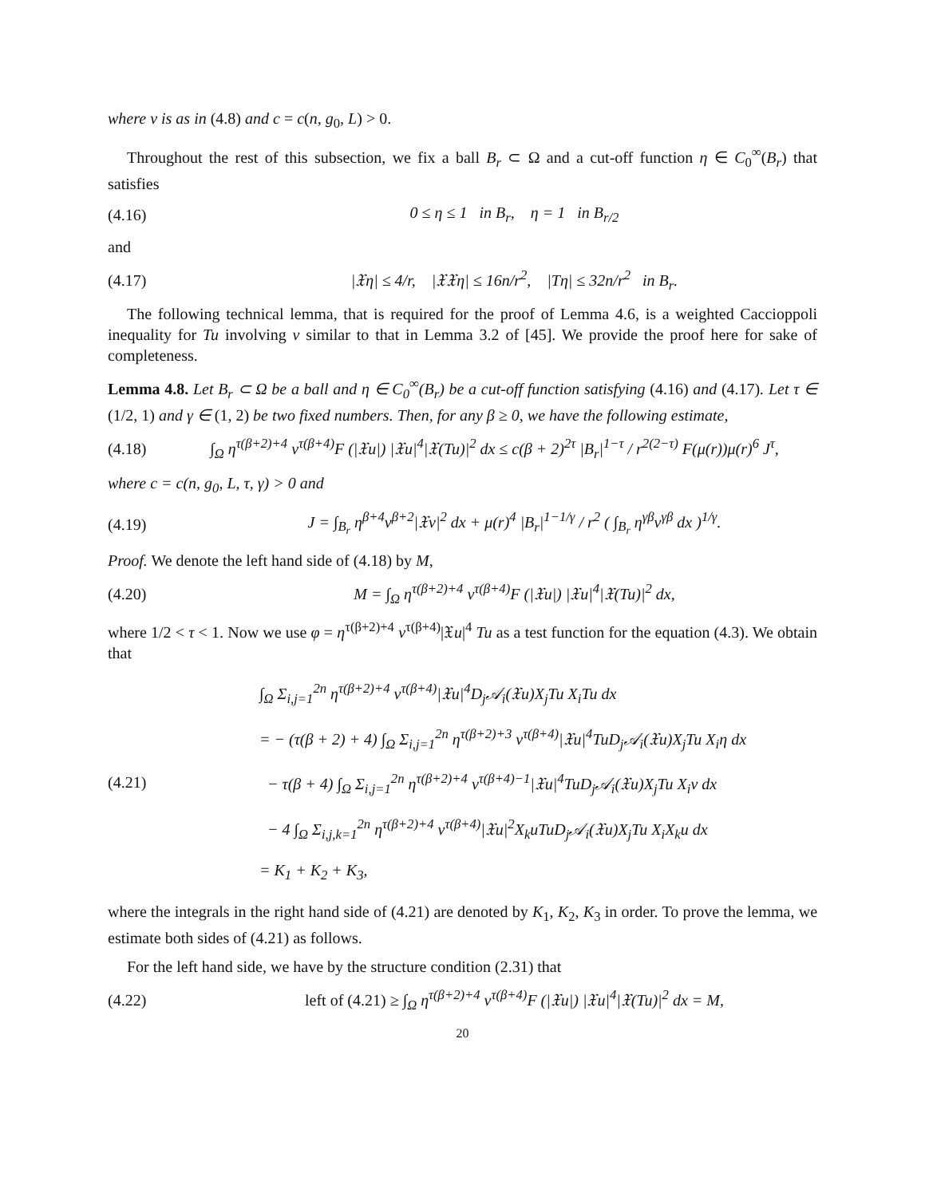where v is as in (4.8) and c = c(n, g<sub>0</sub>, L) > 0.
Throughout the rest of this subsection, we fix a ball B<sub>r</sub> ⊂ Ω and a cut-off function η ∈ C<sub>0</sub><sup>∞</sup>(B<sub>r</sub>) that satisfies
(4.16) 0 ≤ η ≤ 1 in B<sub>r</sub>, η = 1 in B<sub>r/2</sub>
and
(4.17) |𝔛η| ≤ 4/r, |𝔛𝔛η| ≤ 16n/r<sup>2</sup>, |Tη| ≤ 32n/r<sup>2</sup> in B<sub>r</sub>.
The following technical lemma, that is required for the proof of Lemma 4.6, is a weighted Caccioppoli inequality for Tu involving v similar to that in Lemma 3.2 of [45]. We provide the proof here for sake of completeness.
Lemma 4.8. Let B<sub>r</sub> ⊂ Ω be a ball and η ∈ C<sub>0</sub><sup>∞</sup>(B<sub>r</sub>) be a cut-off function satisfying (4.16) and (4.17). Let τ ∈ (1/2, 1) and γ ∈ (1, 2) be two fixed numbers. Then, for any β ≥ 0, we have the following estimate,
(4.18) ∫<sub>Ω</sub> η<sup>τ(β+2)+4</sup> v<sup>τ(β+4)</sup>F (|𝔛u|) |𝔛u|<sup>4</sup>|𝔛(Tu)|<sup>2</sup> dx ≤ c(β + 2)<sup>2τ</sup> |B<sub>r</sub>|<sup>1−τ</sup> / r<sup>2(2−τ)</sup> F(μ(r))μ(r)<sup>6</sup> J<sup>τ</sup>,
where c = c(n, g<sub>0</sub>, L, τ, γ) > 0 and
(4.19) J = ∫<sub>B<sub>r</sub></sub> η<sup>β+4</sup>v<sup>β+2</sup>|𝔛v|<sup>2</sup> dx + μ(r)<sup>4</sup> |B<sub>r</sub>|<sup>1−1/γ</sup> / r<sup>2</sup> ( ∫<sub>B<sub>r</sub></sub> η<sup>γβ</sup>v<sup>γβ</sup> dx )<sup>1/γ</sup>.
Proof. We denote the left hand side of (4.18) by M,
(4.20) M = ∫<sub>Ω</sub> η<sup>τ(β+2)+4</sup> v<sup>τ(β+4)</sup>F (|𝔛u|) |𝔛u|<sup>4</sup>|𝔛(Tu)|<sup>2</sup> dx,
where 1/2 < τ < 1. Now we use φ = η<sup>τ(β+2)+4</sup> v<sup>τ(β+4)</sup>|𝔛u|<sup>4</sup> Tu as a test function for the equation (4.3). We obtain that
(4.21) ∫<sub>Ω</sub> Σ<sub>i,j=1</sub><sup>2n</sup> η<sup>τ(β+2)+4</sup> v<sup>τ(β+4)</sup>|𝔛u|<sup>4</sup>D<sub>j</sub>𝒜<sub>i</sub>(𝔛u)X<sub>j</sub>Tu X<sub>i</sub>Tu dx
= − (τ(β + 2) + 4) ∫<sub>Ω</sub> Σ<sub>i,j=1</sub><sup>2n</sup> η<sup>τ(β+2)+3</sup> v<sup>τ(β+4)</sup>|𝔛u|<sup>4</sup>TuD<sub>j</sub>𝒜<sub>i</sub>(𝔛u)X<sub>j</sub>Tu X<sub>i</sub>η dx
− τ(β + 4) ∫<sub>Ω</sub> Σ<sub>i,j=1</sub><sup>2n</sup> η<sup>τ(β+2)+4</sup> v<sup>τ(β+4)−1</sup>|𝔛u|<sup>4</sup>TuD<sub>j</sub>𝒜<sub>i</sub>(𝔛u)X<sub>j</sub>Tu X<sub>i</sub>v dx
− 4 ∫<sub>Ω</sub> Σ<sub>i,j,k=1</sub><sup>2n</sup> η<sup>τ(β+2)+4</sup> v<sup>τ(β+4)</sup>|𝔛u|<sup>2</sup>X<sub>k</sub>uTuD<sub>j</sub>𝒜<sub>i</sub>(𝔛u)X<sub>j</sub>Tu X<sub>i</sub>X<sub>k</sub>u dx
= K<sub>1</sub> + K<sub>2</sub> + K<sub>3</sub>,
where the integrals in the right hand side of (4.21) are denoted by K<sub>1</sub>, K<sub>2</sub>, K<sub>3</sub> in order. To prove the lemma, we estimate both sides of (4.21) as follows.
For the left hand side, we have by the structure condition (2.31) that
(4.22) left of (4.21) ≥ ∫<sub>Ω</sub> η<sup>τ(β+2)+4</sup> v<sup>τ(β+4)</sup>F (|𝔛u|) |𝔛u|<sup>4</sup>|𝔛(Tu)|<sup>2</sup> dx = M,
20